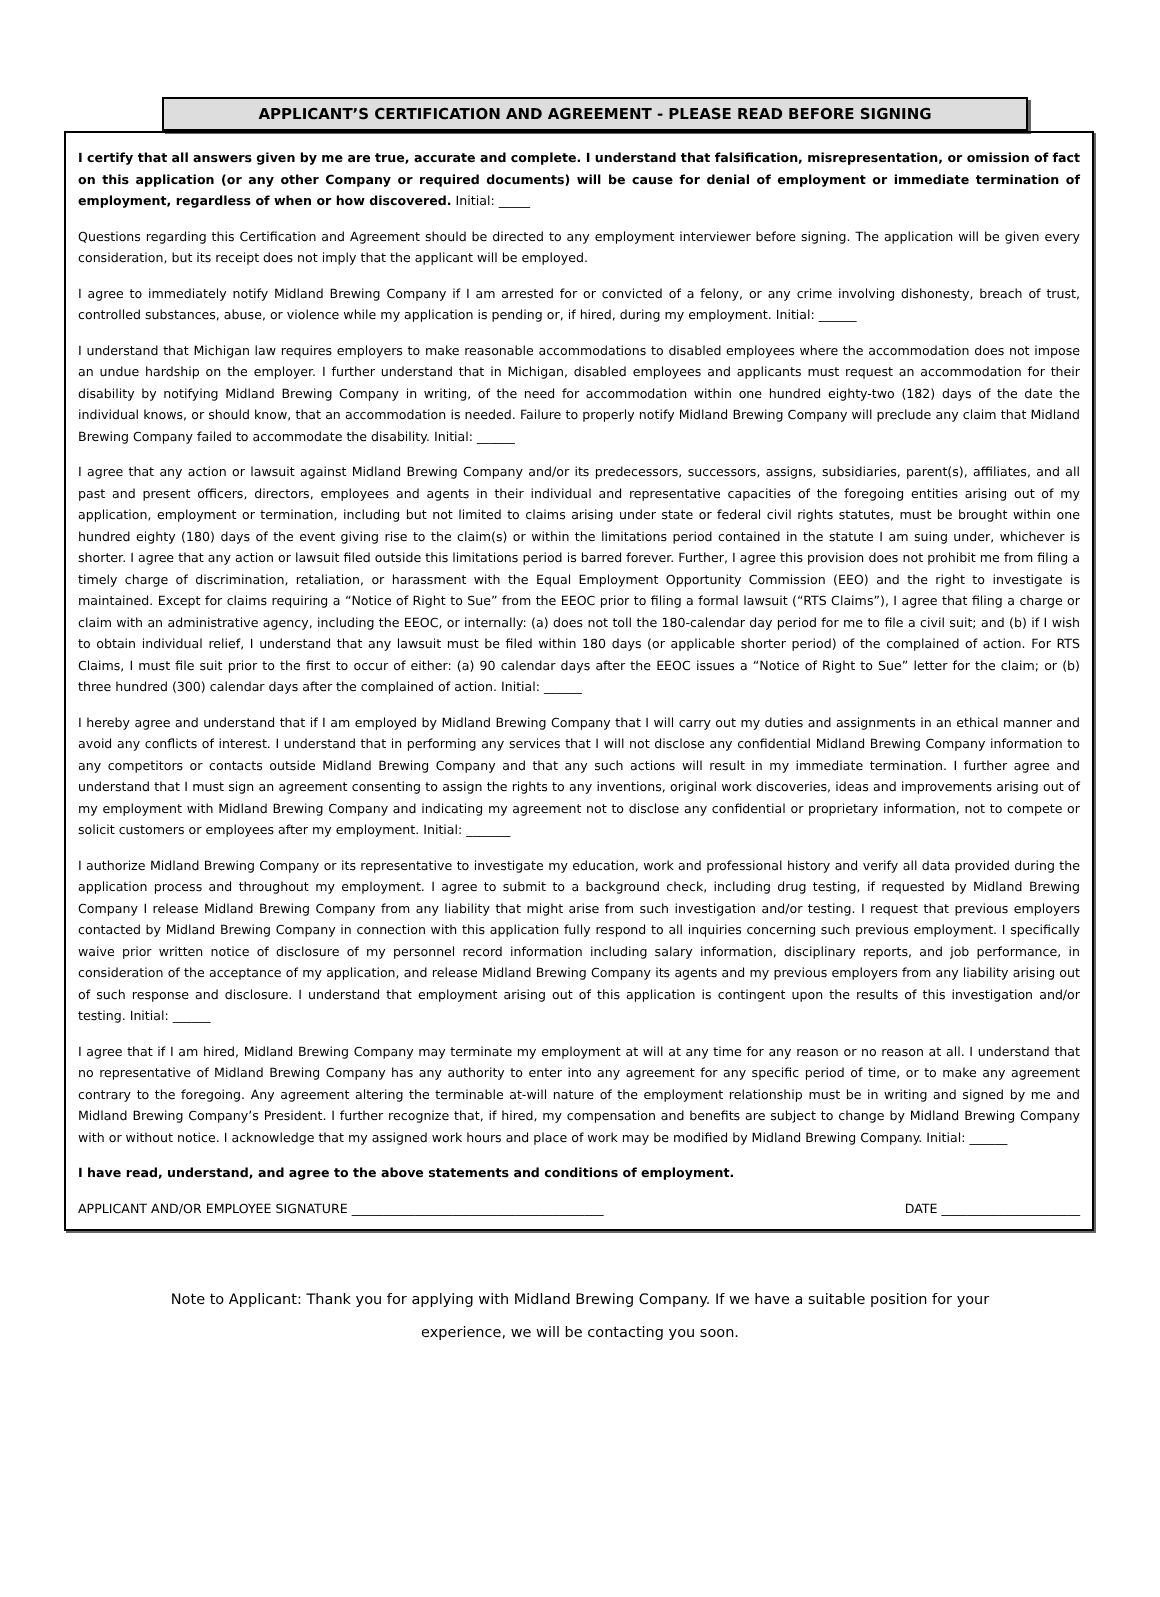APPLICANT’S CERTIFICATION AND AGREEMENT - PLEASE READ BEFORE SIGNING
I certify that all answers given by me are true, accurate and complete. I understand that falsification, misrepresentation, or omission of fact on this application (or any other Company or required documents) will be cause for denial of employment or immediate termination of employment, regardless of when or how discovered. Initial: _____
Questions regarding this Certification and Agreement should be directed to any employment interviewer before signing. The application will be given every consideration, but its receipt does not imply that the applicant will be employed.
I agree to immediately notify Midland Brewing Company if I am arrested for or convicted of a felony, or any crime involving dishonesty, breach of trust, controlled substances, abuse, or violence while my application is pending or, if hired, during my employment. Initial: ______
I understand that Michigan law requires employers to make reasonable accommodations to disabled employees where the accommodation does not impose an undue hardship on the employer. I further understand that in Michigan, disabled employees and applicants must request an accommodation for their disability by notifying Midland Brewing Company in writing, of the need for accommodation within one hundred eighty-two (182) days of the date the individual knows, or should know, that an accommodation is needed. Failure to properly notify Midland Brewing Company will preclude any claim that Midland Brewing Company failed to accommodate the disability. Initial: ______
I agree that any action or lawsuit against Midland Brewing Company and/or its predecessors, successors, assigns, subsidiaries, parent(s), affiliates, and all past and present officers, directors, employees and agents in their individual and representative capacities of the foregoing entities arising out of my application, employment or termination, including but not limited to claims arising under state or federal civil rights statutes, must be brought within one hundred eighty (180) days of the event giving rise to the claim(s) or within the limitations period contained in the statute I am suing under, whichever is shorter. I agree that any action or lawsuit filed outside this limitations period is barred forever. Further, I agree this provision does not prohibit me from filing a timely charge of discrimination, retaliation, or harassment with the Equal Employment Opportunity Commission (EEO) and the right to investigate is maintained. Except for claims requiring a “Notice of Right to Sue” from the EEOC prior to filing a formal lawsuit (“RTS Claims”), I agree that filing a charge or claim with an administrative agency, including the EEOC, or internally: (a) does not toll the 180-calendar day period for me to file a civil suit; and (b) if I wish to obtain individual relief, I understand that any lawsuit must be filed within 180 days (or applicable shorter period) of the complained of action. For RTS Claims, I must file suit prior to the first to occur of either: (a) 90 calendar days after the EEOC issues a “Notice of Right to Sue” letter for the claim; or (b) three hundred (300) calendar days after the complained of action. Initial: ______
I hereby agree and understand that if I am employed by Midland Brewing Company that I will carry out my duties and assignments in an ethical manner and avoid any conflicts of interest. I understand that in performing any services that I will not disclose any confidential Midland Brewing Company information to any competitors or contacts outside Midland Brewing Company and that any such actions will result in my immediate termination. I further agree and understand that I must sign an agreement consenting to assign the rights to any inventions, original work discoveries, ideas and improvements arising out of my employment with Midland Brewing Company and indicating my agreement not to disclose any confidential or proprietary information, not to compete or solicit customers or employees after my employment. Initial: _______
I authorize Midland Brewing Company or its representative to investigate my education, work and professional history and verify all data provided during the application process and throughout my employment. I agree to submit to a background check, including drug testing, if requested by Midland Brewing Company I release Midland Brewing Company from any liability that might arise from such investigation and/or testing. I request that previous employers contacted by Midland Brewing Company in connection with this application fully respond to all inquiries concerning such previous employment. I specifically waive prior written notice of disclosure of my personnel record information including salary information, disciplinary reports, and job performance, in consideration of the acceptance of my application, and release Midland Brewing Company its agents and my previous employers from any liability arising out of such response and disclosure. I understand that employment arising out of this application is contingent upon the results of this investigation and/or testing. Initial: ______
I agree that if I am hired, Midland Brewing Company may terminate my employment at will at any time for any reason or no reason at all. I understand that no representative of Midland Brewing Company has any authority to enter into any agreement for any specific period of time, or to make any agreement contrary to the foregoing. Any agreement altering the terminable at-will nature of the employment relationship must be in writing and signed by me and Midland Brewing Company’s President. I further recognize that, if hired, my compensation and benefits are subject to change by Midland Brewing Company with or without notice. I acknowledge that my assigned work hours and place of work may be modified by Midland Brewing Company. Initial: ______
I have read, understand, and agree to the above statements and conditions of employment.
APPLICANT AND/OR EMPLOYEE SIGNATURE ________________________________________ DATE ______________________
Note to Applicant: Thank you for applying with Midland Brewing Company. If we have a suitable position for your
experience, we will be contacting you soon.